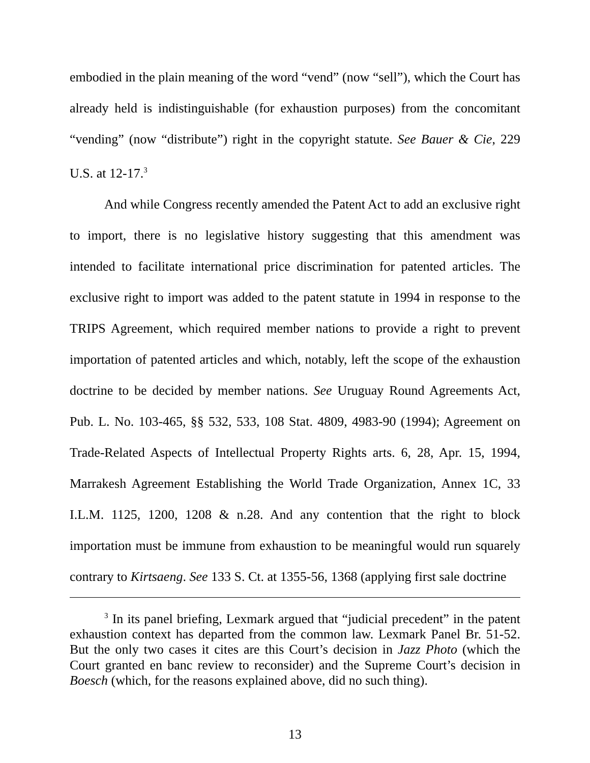embodied in the plain meaning of the word “vend” (now “sell”), which the Court has already held is indistinguishable (for exhaustion purposes) from the concomitant “vending” (now “distribute”) right in the copyright statute. See Bauer & Cie, 229 U.S. at 12-17.<sup>3</sup>
And while Congress recently amended the Patent Act to add an exclusive right to import, there is no legislative history suggesting that this amendment was intended to facilitate international price discrimination for patented articles. The exclusive right to import was added to the patent statute in 1994 in response to the TRIPS Agreement, which required member nations to provide a right to prevent importation of patented articles and which, notably, left the scope of the exhaustion doctrine to be decided by member nations. See Uruguay Round Agreements Act, Pub. L. No. 103-465, §§ 532, 533, 108 Stat. 4809, 4983-90 (1994); Agreement on Trade-Related Aspects of Intellectual Property Rights arts. 6, 28, Apr. 15, 1994, Marrakesh Agreement Establishing the World Trade Organization, Annex 1C, 33 I.L.M. 1125, 1200, 1208 & n.28. And any contention that the right to block importation must be immune from exhaustion to be meaningful would run squarely contrary to Kirtsaeng. See 133 S. Ct. at 1355-56, 1368 (applying first sale doctrine
<sup>3</sup> In its panel briefing, Lexmark argued that “judicial precedent” in the patent exhaustion context has departed from the common law. Lexmark Panel Br. 51-52. But the only two cases it cites are this Court’s decision in Jazz Photo (which the Court granted en banc review to reconsider) and the Supreme Court’s decision in Boesch (which, for the reasons explained above, did no such thing).
13